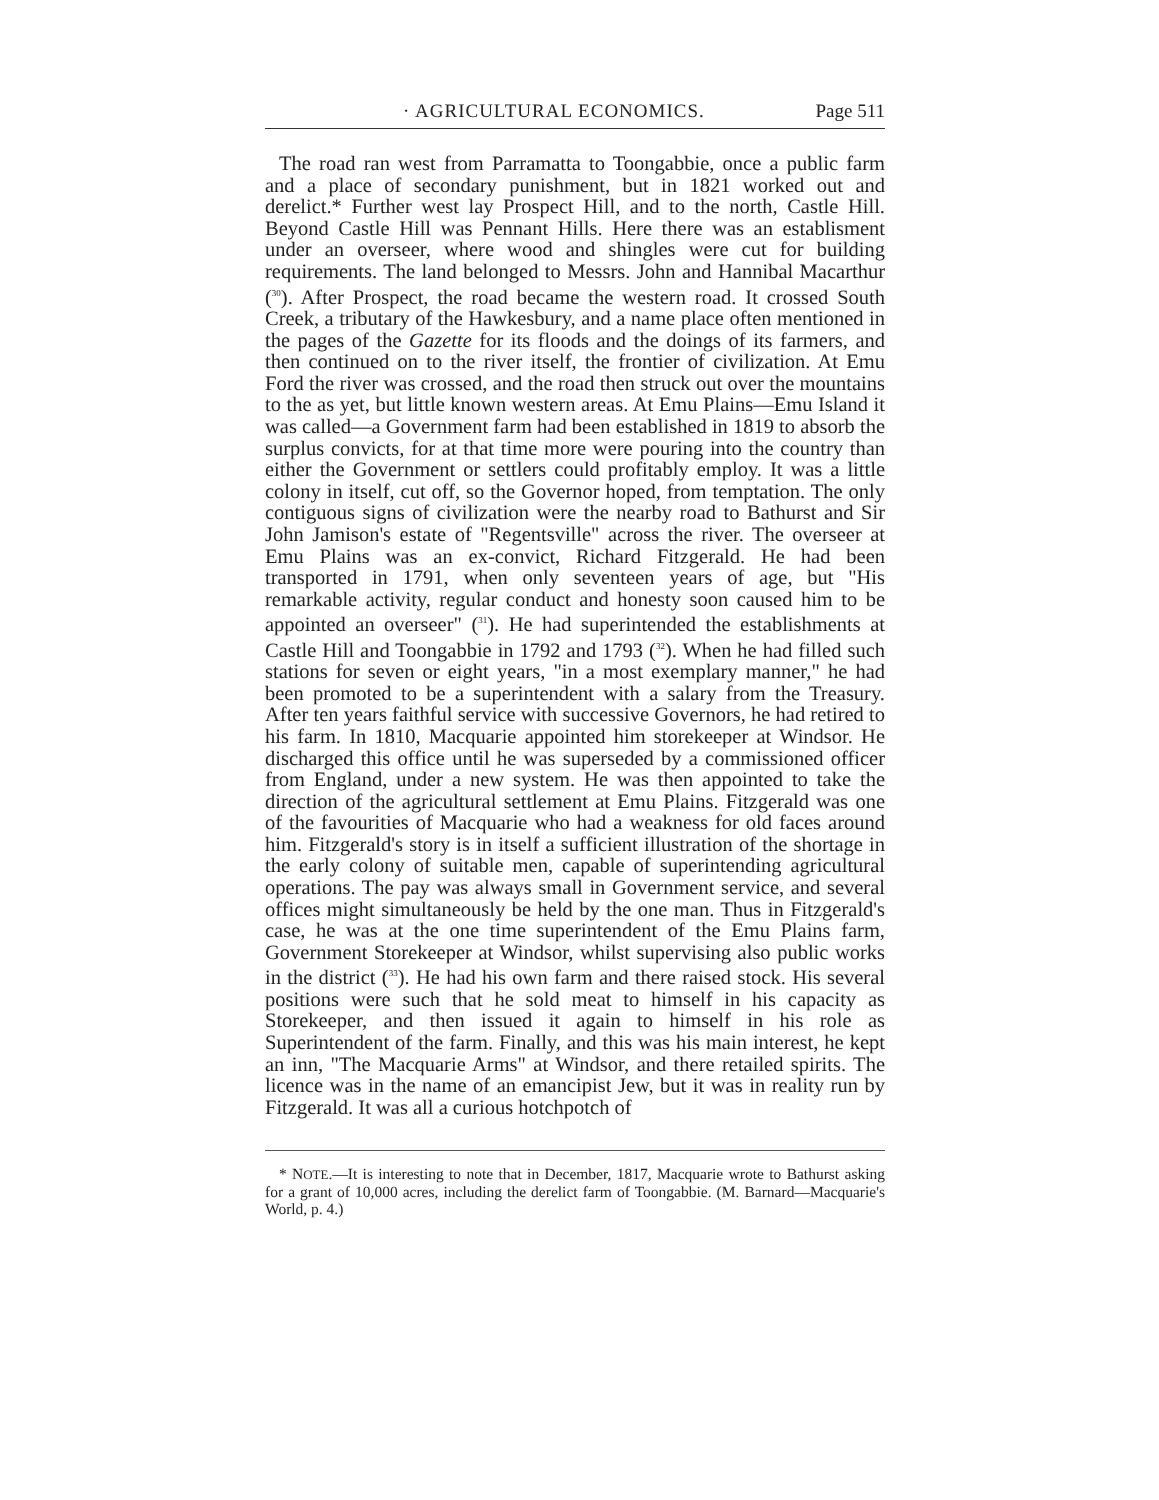· AGRICULTURAL ECONOMICS. Page 511
The road ran west from Parramatta to Toongabbie, once a public farm and a place of secondary punishment, but in 1821 worked out and derelict.* Further west lay Prospect Hill, and to the north, Castle Hill. Beyond Castle Hill was Pennant Hills. Here there was an establisment under an overseer, where wood and shingles were cut for building requirements. The land belonged to Messrs. John and Hannibal Macarthur (<sup>30</sup>). After Prospect, the road became the western road. It crossed South Creek, a tributary of the Hawkesbury, and a name place often mentioned in the pages of the Gazette for its floods and the doings of its farmers, and then continued on to the river itself, the frontier of civilization. At Emu Ford the river was crossed, and the road then struck out over the mountains to the as yet, but little known western areas. At Emu Plains—Emu Island it was called—a Government farm had been established in 1819 to absorb the surplus convicts, for at that time more were pouring into the country than either the Government or settlers could profitably employ. It was a little colony in itself, cut off, so the Governor hoped, from temptation. The only contiguous signs of civilization were the nearby road to Bathurst and Sir John Jamison's estate of "Regentsville" across the river. The overseer at Emu Plains was an ex-convict, Richard Fitzgerald. He had been transported in 1791, when only seventeen years of age, but "His remarkable activity, regular conduct and honesty soon caused him to be appointed an overseer" (<sup>31</sup>). He had superintended the establishments at Castle Hill and Toongabbie in 1792 and 1793 (<sup>32</sup>). When he had filled such stations for seven or eight years, "in a most exemplary manner," he had been promoted to be a superintendent with a salary from the Treasury. After ten years faithful service with successive Governors, he had retired to his farm. In 1810, Macquarie appointed him storekeeper at Windsor. He discharged this office until he was superseded by a commissioned officer from England, under a new system. He was then appointed to take the direction of the agricultural settlement at Emu Plains. Fitzgerald was one of the favourities of Macquarie who had a weakness for old faces around him. Fitzgerald's story is in itself a sufficient illustration of the shortage in the early colony of suitable men, capable of superintending agricultural operations. The pay was always small in Government service, and several offices might simultaneously be held by the one man. Thus in Fitzgerald's case, he was at the one time superintendent of the Emu Plains farm, Government Storekeeper at Windsor, whilst supervising also public works in the district (<sup>33</sup>). He had his own farm and there raised stock. His several positions were such that he sold meat to himself in his capacity as Storekeeper, and then issued it again to himself in his role as Superintendent of the farm. Finally, and this was his main interest, he kept an inn, "The Macquarie Arms" at Windsor, and there retailed spirits. The licence was in the name of an emancipist Jew, but it was in reality run by Fitzgerald. It was all a curious hotchpotch of
* NOTE.—It is interesting to note that in December, 1817, Macquarie wrote to Bathurst asking for a grant of 10,000 acres, including the derelict farm of Toongabbie. (M. Barnard—Macquarie's World, p. 4.)